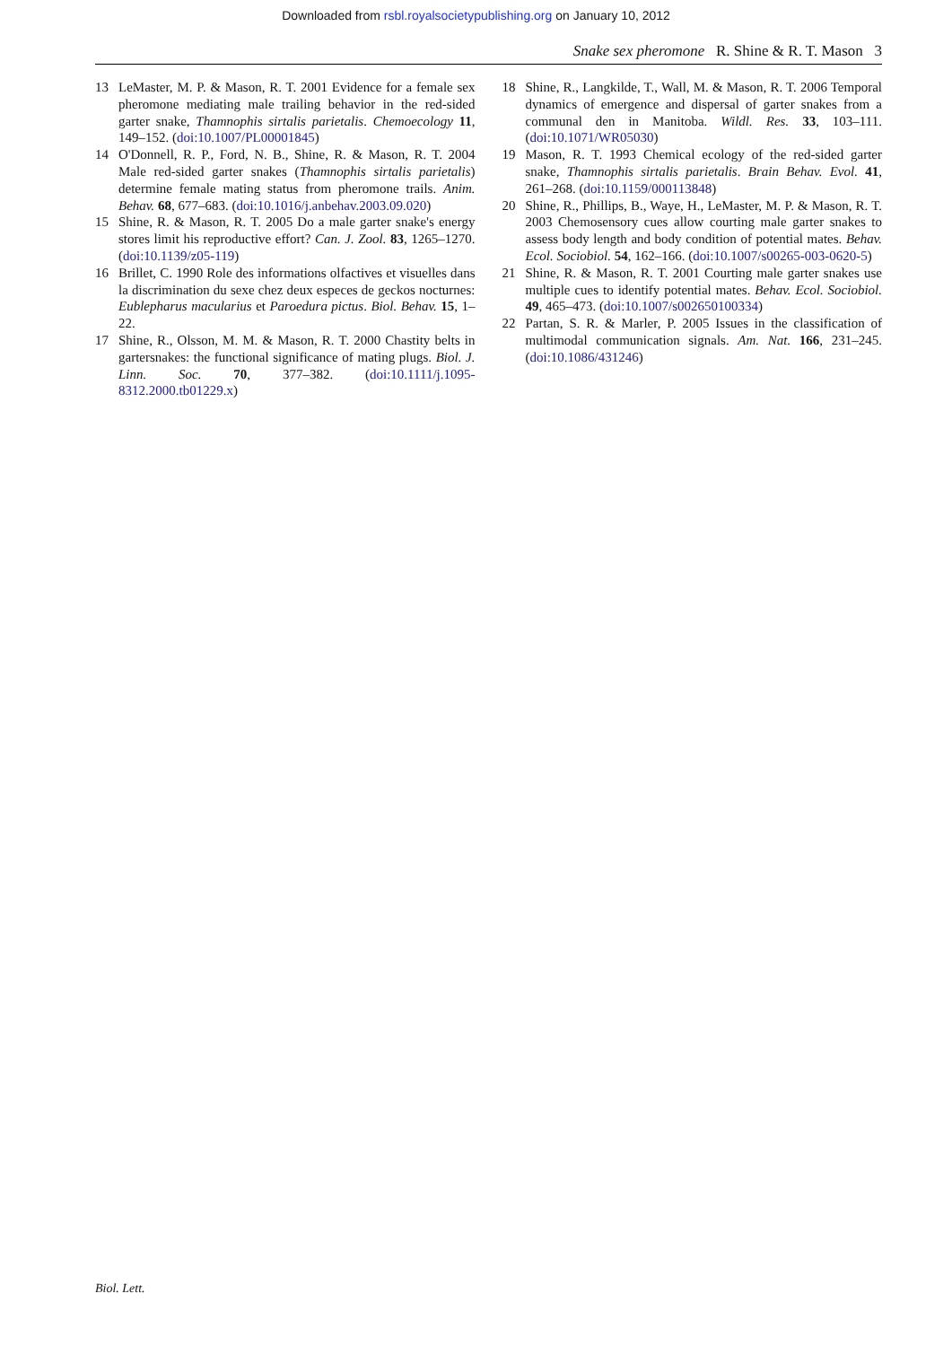Downloaded from rsbl.royalsocietypublishing.org on January 10, 2012
Snake sex pheromone R. Shine & R. T. Mason 3
13 LeMaster, M. P. & Mason, R. T. 2001 Evidence for a female sex pheromone mediating male trailing behavior in the red-sided garter snake, Thamnophis sirtalis parietalis. Chemoecology 11, 149–152. (doi:10.1007/PL00001845)
14 O'Donnell, R. P., Ford, N. B., Shine, R. & Mason, R. T. 2004 Male red-sided garter snakes (Thamnophis sirtalis parietalis) determine female mating status from pheromone trails. Anim. Behav. 68, 677–683. (doi:10.1016/j.anbehav.2003.09.020)
15 Shine, R. & Mason, R. T. 2005 Do a male garter snake's energy stores limit his reproductive effort? Can. J. Zool. 83, 1265–1270. (doi:10.1139/z05-119)
16 Brillet, C. 1990 Role des informations olfactives et visuelles dans la discrimination du sexe chez deux especes de geckos nocturnes: Eublepharus macularius et Paroedura pictus. Biol. Behav. 15, 1–22.
17 Shine, R., Olsson, M. M. & Mason, R. T. 2000 Chastity belts in gartersnakes: the functional significance of mating plugs. Biol. J. Linn. Soc. 70, 377–382. (doi:10.1111/j.1095-8312.2000.tb01229.x)
18 Shine, R., Langkilde, T., Wall, M. & Mason, R. T. 2006 Temporal dynamics of emergence and dispersal of garter snakes from a communal den in Manitoba. Wildl. Res. 33, 103–111. (doi:10.1071/WR05030)
19 Mason, R. T. 1993 Chemical ecology of the red-sided garter snake, Thamnophis sirtalis parietalis. Brain Behav. Evol. 41, 261–268. (doi:10.1159/000113848)
20 Shine, R., Phillips, B., Waye, H., LeMaster, M. P. & Mason, R. T. 2003 Chemosensory cues allow courting male garter snakes to assess body length and body condition of potential mates. Behav. Ecol. Sociobiol. 54, 162–166. (doi:10.1007/s00265-003-0620-5)
21 Shine, R. & Mason, R. T. 2001 Courting male garter snakes use multiple cues to identify potential mates. Behav. Ecol. Sociobiol. 49, 465–473. (doi:10.1007/s002650100334)
22 Partan, S. R. & Marler, P. 2005 Issues in the classification of multimodal communication signals. Am. Nat. 166, 231–245. (doi:10.1086/431246)
Biol. Lett.